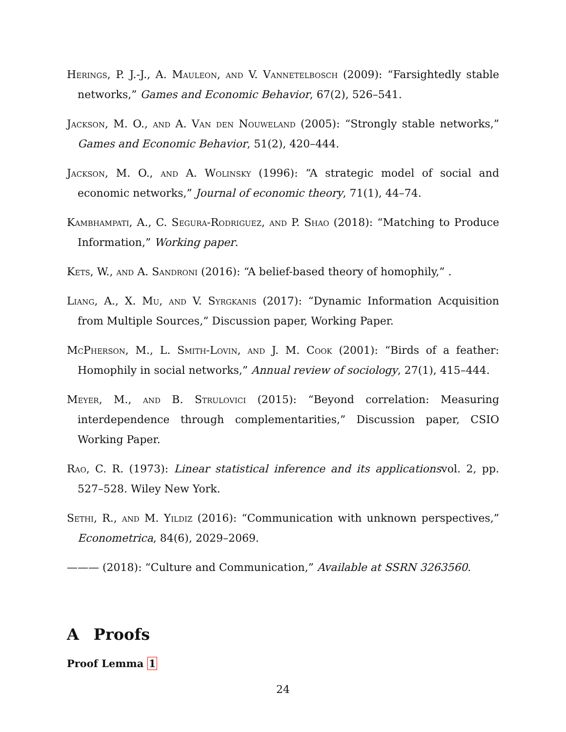Herings, P. J.-J., A. Mauleon, and V. Vannetelbosch (2009): “Farsightedly stable networks,” Games and Economic Behavior, 67(2), 526–541.
Jackson, M. O., and A. Van den Nouweland (2005): “Strongly stable networks,” Games and Economic Behavior, 51(2), 420–444.
Jackson, M. O., and A. Wolinsky (1996): “A strategic model of social and economic networks,” Journal of economic theory, 71(1), 44–74.
Kambhampati, A., C. Segura-Rodriguez, and P. Shao (2018): “Matching to Produce Information,” Working paper.
Kets, W., and A. Sandroni (2016): “A belief-based theory of homophily,” .
Liang, A., X. Mu, and V. Syrgkanis (2017): “Dynamic Information Acquisition from Multiple Sources,” Discussion paper, Working Paper.
McPherson, M., L. Smith-Lovin, and J. M. Cook (2001): “Birds of a feather: Homophily in social networks,” Annual review of sociology, 27(1), 415–444.
Meyer, M., and B. Strulovici (2015): “Beyond correlation: Measuring interdependence through complementarities,” Discussion paper, CSIO Working Paper.
Rao, C. R. (1973): Linear statistical inference and its applicationsvol. 2, pp. 527–528. Wiley New York.
Sethi, R., and M. Yildiz (2016): “Communication with unknown perspectives,” Econometrica, 84(6), 2029–2069.
——— (2018): “Culture and Communication,” Available at SSRN 3263560.
A Proofs
Proof Lemma 1
24